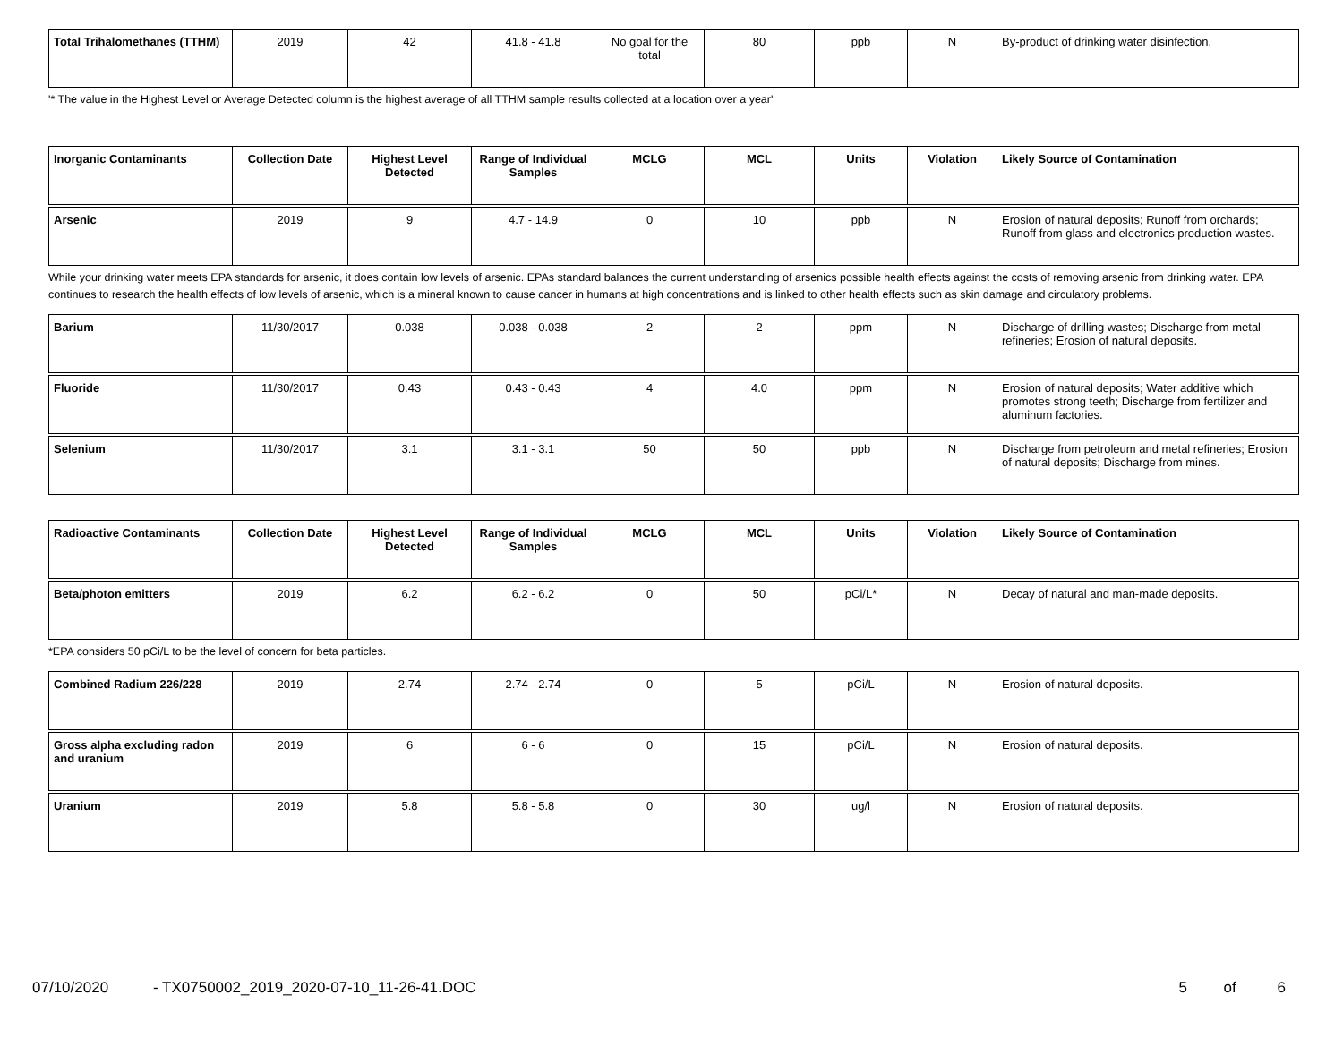| Total Trihalomethanes (TTHM) | 2019 | 42 | 41.8 - 41.8 | No goal for the total | 80 | ppb | N | By-product of drinking water disinfection. |
'* The value in the Highest Level or Average Detected column is the highest average of all TTHM sample results collected at a location over a year'
| Inorganic Contaminants | Collection Date | Highest Level Detected | Range of Individual Samples | MCLG | MCL | Units | Violation | Likely Source of Contamination |
| --- | --- | --- | --- | --- | --- | --- | --- | --- |
| Arsenic | 2019 | 9 | 4.7 - 14.9 | 0 | 10 | ppb | N | Erosion of natural deposits; Runoff from orchards; Runoff from glass and electronics production wastes. |
While your drinking water meets EPA standards for arsenic, it does contain low levels of arsenic. EPAs standard balances the current understanding of arsenics possible health effects against the costs of removing arsenic from drinking water. EPA continues to research the health effects of low levels of arsenic, which is a mineral known to cause cancer in humans at high concentrations and is linked to other health effects such as skin damage and circulatory problems.
| Barium | 11/30/2017 | 0.038 | 0.038 - 0.038 | 2 | 2 | ppm | N | Discharge of drilling wastes; Discharge from metal refineries; Erosion of natural deposits. |
| Fluoride | 11/30/2017 | 0.43 | 0.43 - 0.43 | 4 | 4.0 | ppm | N | Erosion of natural deposits; Water additive which promotes strong teeth; Discharge from fertilizer and aluminum factories. |
| Selenium | 11/30/2017 | 3.1 | 3.1 - 3.1 | 50 | 50 | ppb | N | Discharge from petroleum and metal refineries; Erosion of natural deposits; Discharge from mines. |
| Radioactive Contaminants | Collection Date | Highest Level Detected | Range of Individual Samples | MCLG | MCL | Units | Violation | Likely Source of Contamination |
| --- | --- | --- | --- | --- | --- | --- | --- | --- |
| Beta/photon emitters | 2019 | 6.2 | 6.2 - 6.2 | 0 | 50 | pCi/L* | N | Decay of natural and man-made deposits. |
*EPA considers 50 pCi/L to be the level of concern for beta particles.
| Combined Radium 226/228 | 2019 | 2.74 | 2.74 - 2.74 | 0 | 5 | pCi/L | N | Erosion of natural deposits. |
| Gross alpha excluding radon and uranium | 2019 | 6 | 6 - 6 | 0 | 15 | pCi/L | N | Erosion of natural deposits. |
| Uranium | 2019 | 5.8 | 5.8 - 5.8 | 0 | 30 | ug/l | N | Erosion of natural deposits. |
07/10/2020 - TX0750002_2019_2020-07-10_11-26-41.DOC 5 of 6